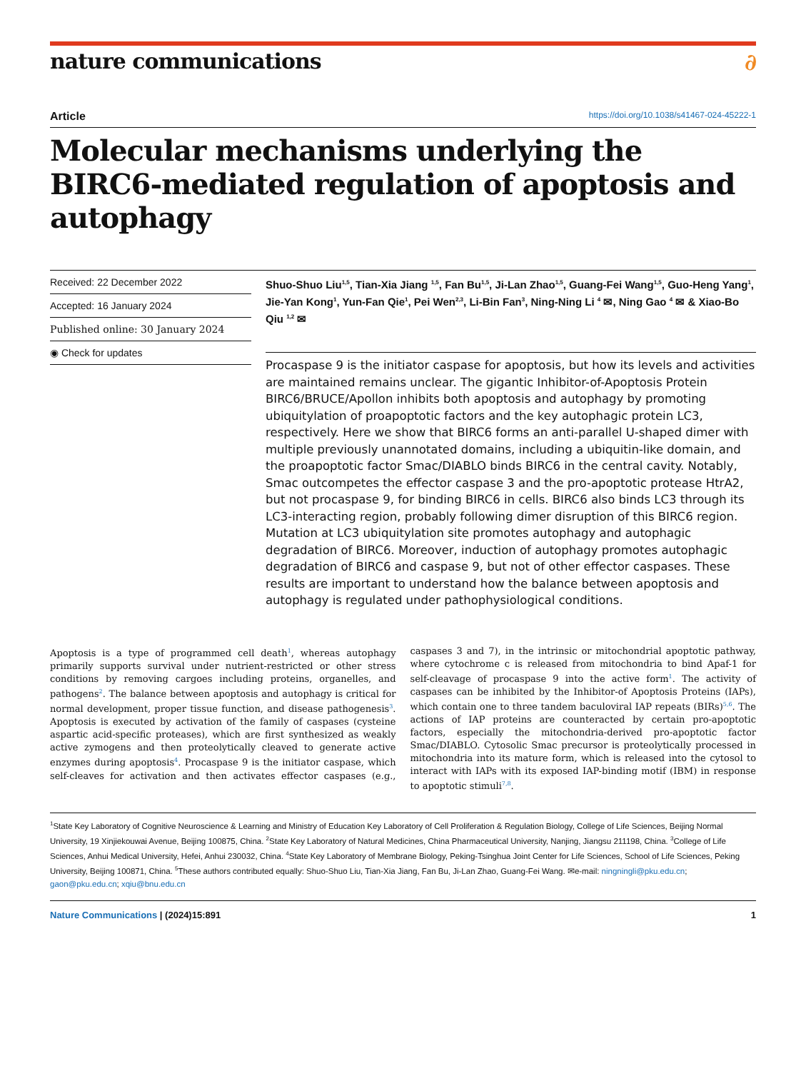nature communications ∂
Article https://doi.org/10.1038/s41467-024-45222-1
Molecular mechanisms underlying the BIRC6-mediated regulation of apoptosis and autophagy
Received: 22 December 2022
Accepted: 16 January 2024
Published online: 30 January 2024
◉ Check for updates
Shuo-Shuo Liu<sup>1,5</sup>, Tian-Xia Jiang <sup>1,5</sup>, Fan Bu<sup>1,5</sup>, Ji-Lan Zhao<sup>1,5</sup>, Guang-Fei Wang<sup>1,5</sup>, Guo-Heng Yang<sup>1</sup>, Jie-Yan Kong<sup>1</sup>, Yun-Fan Qie<sup>1</sup>, Pei Wen<sup>2,3</sup>, Li-Bin Fan<sup>3</sup>, Ning-Ning Li <sup>4</sup> ✉, Ning Gao <sup>4</sup> ✉ & Xiao-Bo Qiu <sup>1,2</sup> ✉
Procaspase 9 is the initiator caspase for apoptosis, but how its levels and activities are maintained remains unclear. The gigantic Inhibitor-of-Apoptosis Protein BIRC6/BRUCE/Apollon inhibits both apoptosis and autophagy by promoting ubiquitylation of proapoptotic factors and the key autophagic protein LC3, respectively. Here we show that BIRC6 forms an anti-parallel U-shaped dimer with multiple previously unannotated domains, including a ubiquitin-like domain, and the proapoptotic factor Smac/DIABLO binds BIRC6 in the central cavity. Notably, Smac outcompetes the effector caspase 3 and the pro-apoptotic protease HtrA2, but not procaspase 9, for binding BIRC6 in cells. BIRC6 also binds LC3 through its LC3-interacting region, probably following dimer disruption of this BIRC6 region. Mutation at LC3 ubiquitylation site promotes autophagy and autophagic degradation of BIRC6. Moreover, induction of autophagy promotes autophagic degradation of BIRC6 and caspase 9, but not of other effector caspases. These results are important to understand how the balance between apoptosis and autophagy is regulated under pathophysiological conditions.
Apoptosis is a type of programmed cell death<sup>1</sup>, whereas autophagy primarily supports survival under nutrient-restricted or other stress conditions by removing cargoes including proteins, organelles, and pathogens<sup>2</sup>. The balance between apoptosis and autophagy is critical for normal development, proper tissue function, and disease pathogenesis<sup>3</sup>. Apoptosis is executed by activation of the family of caspases (cysteine aspartic acid-specific proteases), which are first synthesized as weakly active zymogens and then proteolytically cleaved to generate active enzymes during apoptosis<sup>4</sup>. Procaspase 9 is the initiator caspase, which self-cleaves for activation and then activates effector caspases (e.g., caspases 3 and 7), in the intrinsic or mitochondrial apoptotic pathway, where cytochrome c is released from mitochondria to bind Apaf-1 for self-cleavage of procaspase 9 into the active form<sup>1</sup>. The activity of caspases can be inhibited by the Inhibitor-of Apoptosis Proteins (IAPs), which contain one to three tandem baculoviral IAP repeats (BIRs)<sup>5,6</sup>. The actions of IAP proteins are counteracted by certain pro-apoptotic factors, especially the mitochondria-derived pro-apoptotic factor Smac/DIABLO. Cytosolic Smac precursor is proteolytically processed in mitochondria into its mature form, which is released into the cytosol to interact with IAPs with its exposed IAP-binding motif (IBM) in response to apoptotic stimuli<sup>7,8</sup>.
<sup>1</sup> State Key Laboratory of Cognitive Neuroscience & Learning and Ministry of Education Key Laboratory of Cell Proliferation & Regulation Biology, College of Life Sciences, Beijing Normal University, 19 Xinjiekouwai Avenue, Beijing 100875, China. <sup>2</sup>State Key Laboratory of Natural Medicines, China Pharmaceutical University, Nanjing, Jiangsu 211198, China. <sup>3</sup>College of Life Sciences, Anhui Medical University, Hefei, Anhui 230032, China. <sup>4</sup>State Key Laboratory of Membrane Biology, Peking-Tsinghua Joint Center for Life Sciences, School of Life Sciences, Peking University, Beijing 100871, China. <sup>5</sup>These authors contributed equally: Shuo-Shuo Liu, Tian-Xia Jiang, Fan Bu, Ji-Lan Zhao, Guang-Fei Wang. ✉e-mail: ningningli@pku.edu.cn; gaon@pku.edu.cn; xqiu@bnu.edu.cn
Nature Communications | (2024)15:891 1